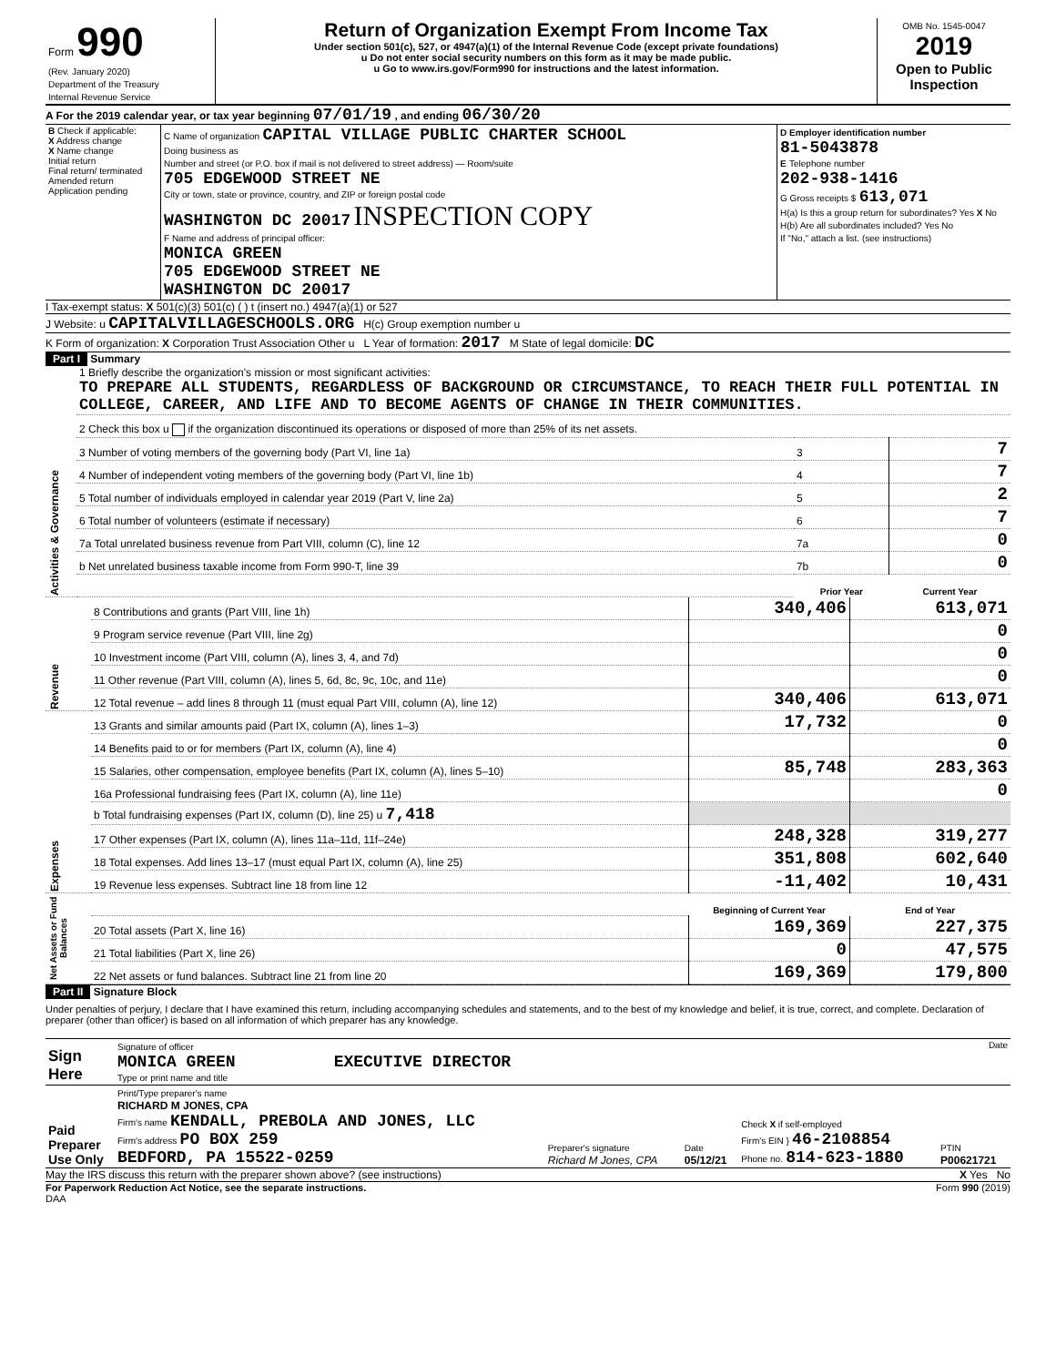| Form 990 (Rev. January 2020) Department of the Treasury Internal Revenue Service | Return of Organization Exempt From Income Tax Under section 501(c), 527, or 4947(a)(1) of the Internal Revenue Code (except private foundations) u Do not enter social security numbers on this form as it may be made public. u Go to www.irs.gov/Form990 for instructions and the latest information. | OMB No. 1545-0047 2019 Open to Public Inspection |
A For the 2019 calendar year, or tax year beginning 07/01/19 , and ending 06/30/20
| B Check if applicable: X Address change X Name change Initial return Final return/ terminated Amended return Application pending | C Name of organization CAPITAL VILLAGE PUBLIC CHARTER SCHOOL Doing business as Number and street (or P.O. box if mail is not delivered to street address) — Room/suite 705 EDGEWOOD STREET NE City or town, state or province, country, and ZIP or foreign postal code WASHINGTON DC 20017 INSPECTION COPY F Name and address of principal officer: MONICA GREEN 705 EDGEWOOD STREET NE WASHINGTON DC 20017 | D Employer identification number 81-5043878 E Telephone number 202-938-1416 G Gross receipts $ 613,071 H(a) Is this a group return for subordinates? Yes X No H(b) Are all subordinates included? Yes No If "No," attach a list. (see instructions) |
I Tax-exempt status: X 501(c)(3) 501(c) ( ) t (insert no.) 4947(a)(1) or 527
J Website: u CAPITALVILLAGESCHOOLS.ORG H(c) Group exemption number u
K Form of organization: X Corporation Trust Association Other u L Year of formation: 2017 M State of legal domicile: DC
Part I Summary
| Activities & Governance | 1 Briefly describe the organization's mission or most significant activities: TO PREPARE ALL STUDENTS, REGARDLESS OF BACKGROUND OR CIRCUMSTANCE, TO REACH THEIR FULL POTENTIAL IN COLLEGE, CAREER, AND LIFE AND TO BECOME AGENTS OF CHANGE IN THEIR COMMUNITIES. | | |
| | 2 Check this box u if the organization discontinued its operations or disposed of more than 25% of its net assets. | | |
| | 3 Number of voting members of the governing body (Part VI, line 1a) | 3 | 7 |
| | 4 Number of independent voting members of the governing body (Part VI, line 1b) | 4 | 7 |
| | 5 Total number of individuals employed in calendar year 2019 (Part V, line 2a) | 5 | 2 |
| | 6 Total number of volunteers (estimate if necessary) | 6 | 7 |
| | 7a Total unrelated business revenue from Part VIII, column (C), line 12 | 7a | 0 |
| | b Net unrelated business taxable income from Form 990-T, line 39 | 7b | 0 |
| | | Prior Year | Current Year |
| Revenue | 8 Contributions and grants (Part VIII, line 1h) | 340,406 | 613,071 |
| | 9 Program service revenue (Part VIII, line 2g) | | 0 |
| | 10 Investment income (Part VIII, column (A), lines 3, 4, and 7d) | | 0 |
| | 11 Other revenue (Part VIII, column (A), lines 5, 6d, 8c, 9c, 10c, and 11e) | | 0 |
| | 12 Total revenue – add lines 8 through 11 (must equal Part VIII, column (A), line 12) | 340,406 | 613,071 |
| Expenses | 13 Grants and similar amounts paid (Part IX, column (A), lines 1–3) | 17,732 | 0 |
| | 14 Benefits paid to or for members (Part IX, column (A), line 4) | | 0 |
| | 15 Salaries, other compensation, employee benefits (Part IX, column (A), lines 5–10) | 85,748 | 283,363 |
| | 16a Professional fundraising fees (Part IX, column (A), line 11e) | | 0 |
| | b Total fundraising expenses (Part IX, column (D), line 25) u 7,418 | | |
| | 17 Other expenses (Part IX, column (A), lines 11a–11d, 11f–24e) | 248,328 | 319,277 |
| | 18 Total expenses. Add lines 13–17 (must equal Part IX, column (A), line 25) | 351,808 | 602,640 |
| | 19 Revenue less expenses. Subtract line 18 from line 12 | -11,402 | 10,431 |
| Net Assets or Fund Balances | | Beginning of Current Year | End of Year |
| | 20 Total assets (Part X, line 16) | 169,369 | 227,375 |
| | 21 Total liabilities (Part X, line 26) | 0 | 47,575 |
| | 22 Net assets or fund balances. Subtract line 21 from line 20 | 169,369 | 179,800 |
Part II Signature Block
Under penalties of perjury, I declare that I have examined this return, including accompanying schedules and statements, and to the best of my knowledge and belief, it is true, correct, and complete. Declaration of preparer (other than officer) is based on all information of which preparer has any knowledge.
| Sign Here | Signature of officer Date MONICA GREEN EXECUTIVE DIRECTOR Type or print name and title |
| Paid Preparer Use Only | Print/Type preparer's name RICHARD M JONES, CPA Firm's name KENDALL, PREBOLA AND JONES, LLC Firm's address PO BOX 259 BEDFORD, PA 15522-0259 | Preparer's signature Richard M Jones, CPA | Date 05/12/21 | Check X if self-employed Firm's EIN } 46-2108854 Phone no. 814-623-1880 | PTIN P00621721 |
May the IRS discuss this return with the preparer shown above? (see instructions) X Yes No
For Paperwork Reduction Act Notice, see the separate instructions. Form 990 (2019)
DAA